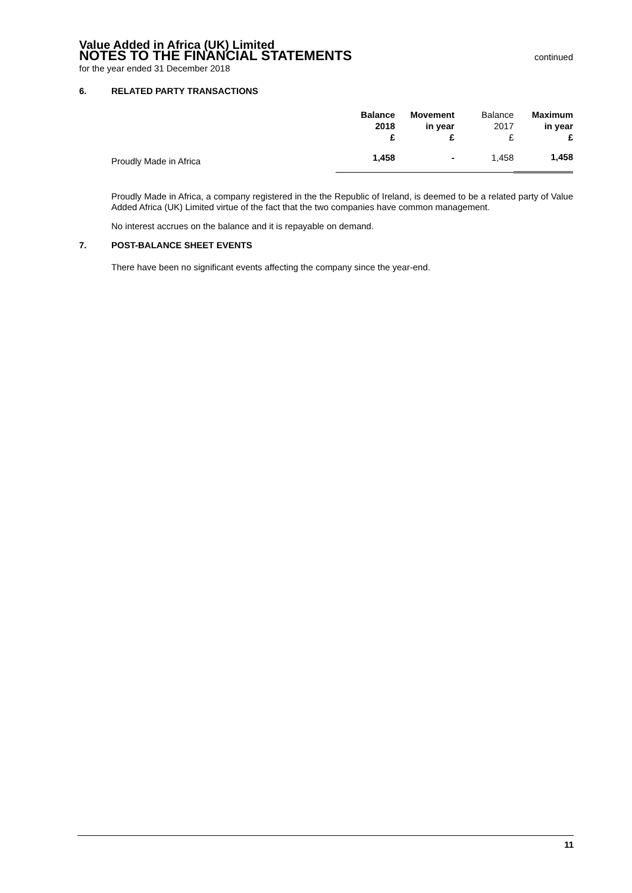Value Added in Africa (UK) Limited
NOTES TO THE FINANCIAL STATEMENTS
continued
for the year ended 31 December 2018
6. RELATED PARTY TRANSACTIONS
| | Balance 2018 £ | Movement in year £ | Balance 2017 £ | Maximum in year £ |
| --- | --- | --- | --- | --- |
| Proudly Made in Africa | 1,458 | - | 1,458 | 1,458 |
Proudly Made in Africa, a company registered in the the Republic of Ireland, is deemed to be a related party of Value Added Africa (UK) Limited virtue of the fact that the two companies have common management.
No interest accrues on the balance and it is repayable on demand.
7. POST-BALANCE SHEET EVENTS
There have been no significant events affecting the company since the year-end.
11